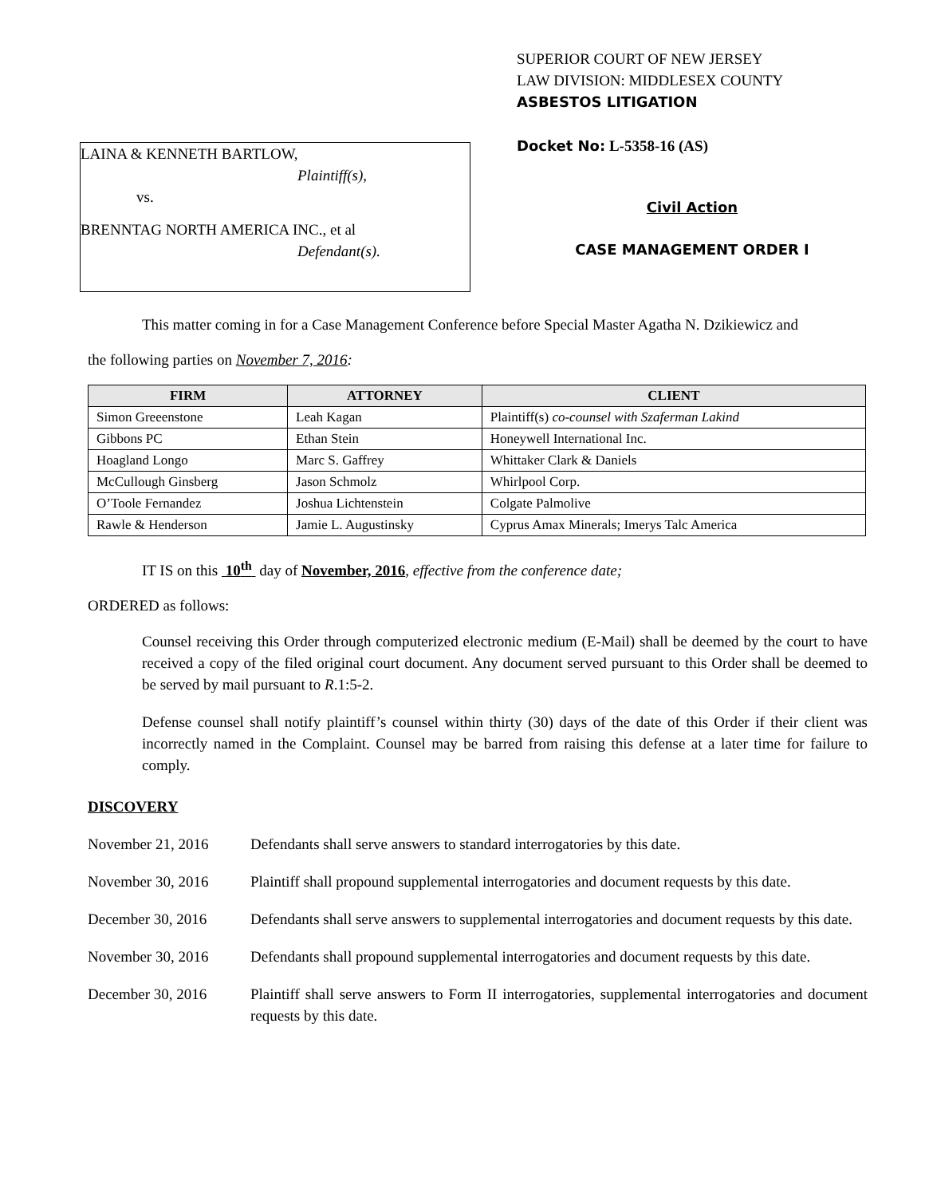LAINA & KENNETH BARTLOW,
Plaintiff(s),
vs.
BRENNTAG NORTH AMERICA INC., et al
Defendant(s).
SUPERIOR COURT OF NEW JERSEY
LAW DIVISION: MIDDLESEX COUNTY
ASBESTOS LITIGATION
Docket No: L-5358-16 (AS)
Civil Action
CASE MANAGEMENT ORDER I
This matter coming in for a Case Management Conference before Special Master Agatha N. Dzikiewicz and
the following parties on November 7, 2016:
| FIRM | ATTORNEY | CLIENT |
| --- | --- | --- |
| Simon Greeenstone | Leah Kagan | Plaintiff(s) co-counsel with Szaferman Lakind |
| Gibbons PC | Ethan Stein | Honeywell International Inc. |
| Hoagland Longo | Marc S. Gaffrey | Whittaker Clark & Daniels |
| McCullough Ginsberg | Jason Schmolz | Whirlpool Corp. |
| O’Toole Fernandez | Joshua Lichtenstein | Colgate Palmolive |
| Rawle & Henderson | Jamie L. Augustinsky | Cyprus Amax Minerals; Imerys Talc America |
IT IS on this 10<sup>th</sup> day of November, 2016, effective from the conference date;
ORDERED as follows:
Counsel receiving this Order through computerized electronic medium (E-Mail) shall be deemed by the court to have received a copy of the filed original court document. Any document served pursuant to this Order shall be deemed to be served by mail pursuant to R.1:5-2.
Defense counsel shall notify plaintiff’s counsel within thirty (30) days of the date of this Order if their client was incorrectly named in the Complaint. Counsel may be barred from raising this defense at a later time for failure to comply.
DISCOVERY
November 21, 2016 Defendants shall serve answers to standard interrogatories by this date.
November 30, 2016 Plaintiff shall propound supplemental interrogatories and document requests by this date.
December 30, 2016 Defendants shall serve answers to supplemental interrogatories and document requests by this date.
November 30, 2016 Defendants shall propound supplemental interrogatories and document requests by this date.
December 30, 2016 Plaintiff shall serve answers to Form II interrogatories, supplemental interrogatories and document requests by this date.